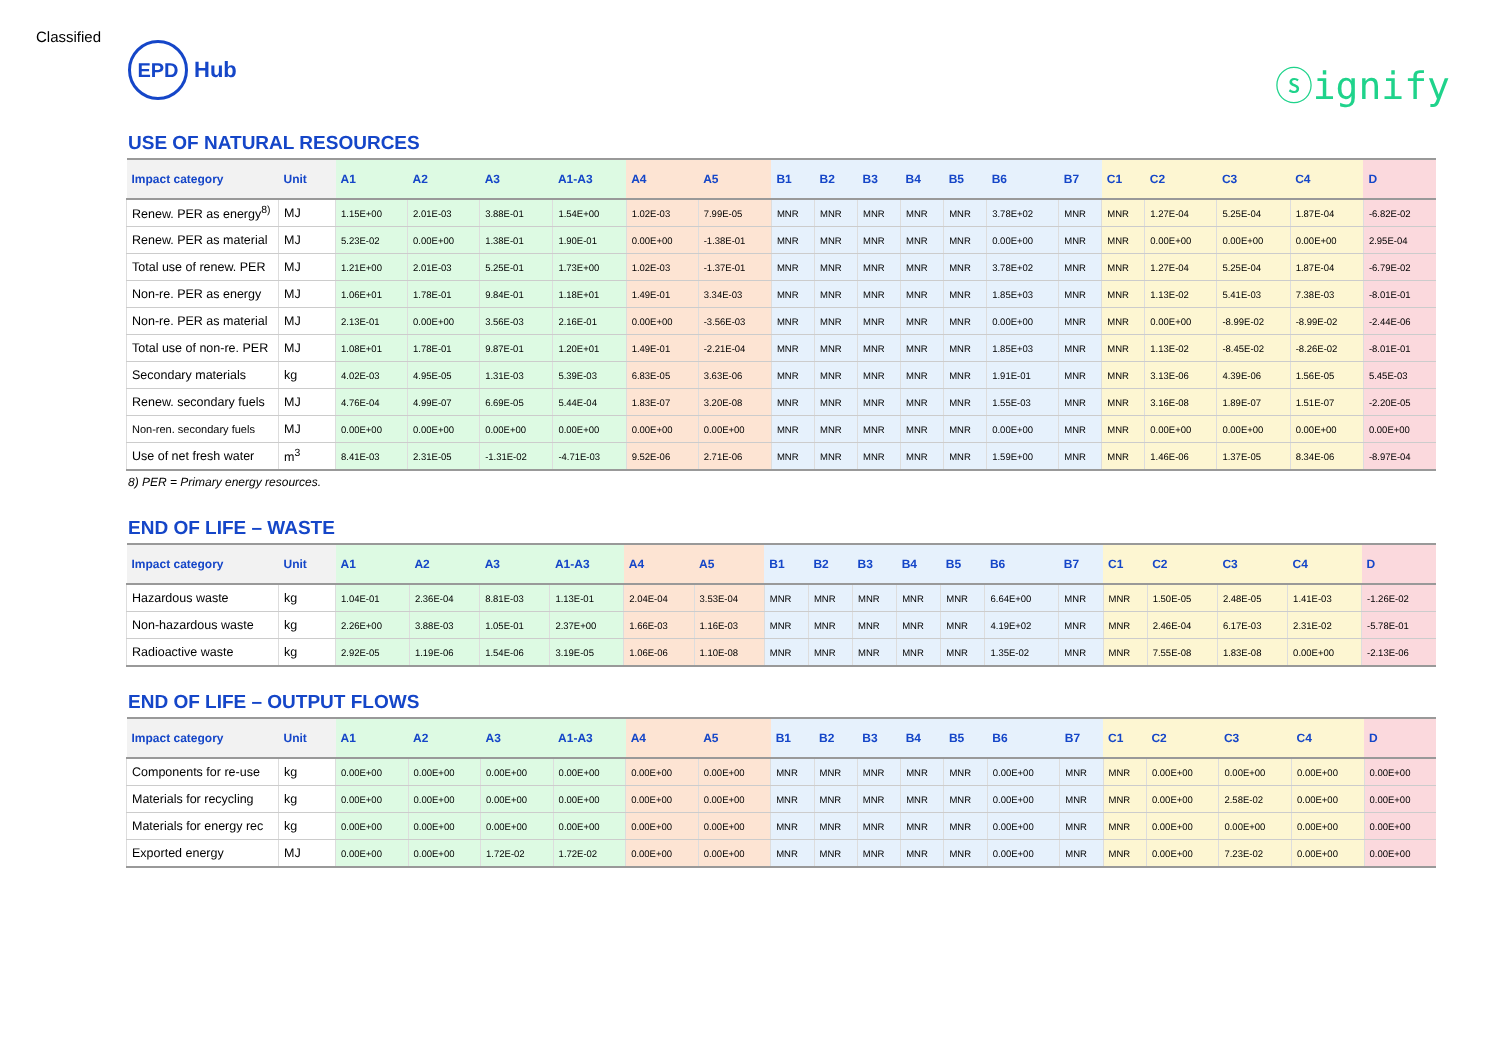Classified
EPD
Hub
ⓢignify
USE OF NATURAL RESOURCES
| Impact category | Unit | A1 | A2 | A3 | A1-A3 | A4 | A5 | B1 | B2 | B3 | B4 | B5 | B6 | B7 | C1 | C2 | C3 | C4 | D |
| --- | --- | --- | --- | --- | --- | --- | --- | --- | --- | --- | --- | --- | --- | --- | --- | --- | --- | --- | --- |
| Renew. PER as energy<sup>8)</sup> | MJ | 1.15E+00 | 2.01E-03 | 3.88E-01 | 1.54E+00 | 1.02E-03 | 7.99E-05 | MNR | MNR | MNR | MNR | MNR | 3.78E+02 | MNR | MNR | 1.27E-04 | 5.25E-04 | 1.87E-04 | -6.82E-02 |
| Renew. PER as material | MJ | 5.23E-02 | 0.00E+00 | 1.38E-01 | 1.90E-01 | 0.00E+00 | -1.38E-01 | MNR | MNR | MNR | MNR | MNR | 0.00E+00 | MNR | MNR | 0.00E+00 | 0.00E+00 | 0.00E+00 | 2.95E-04 |
| Total use of renew. PER | MJ | 1.21E+00 | 2.01E-03 | 5.25E-01 | 1.73E+00 | 1.02E-03 | -1.37E-01 | MNR | MNR | MNR | MNR | MNR | 3.78E+02 | MNR | MNR | 1.27E-04 | 5.25E-04 | 1.87E-04 | -6.79E-02 |
| Non-re. PER as energy | MJ | 1.06E+01 | 1.78E-01 | 9.84E-01 | 1.18E+01 | 1.49E-01 | 3.34E-03 | MNR | MNR | MNR | MNR | MNR | 1.85E+03 | MNR | MNR | 1.13E-02 | 5.41E-03 | 7.38E-03 | -8.01E-01 |
| Non-re. PER as material | MJ | 2.13E-01 | 0.00E+00 | 3.56E-03 | 2.16E-01 | 0.00E+00 | -3.56E-03 | MNR | MNR | MNR | MNR | MNR | 0.00E+00 | MNR | MNR | 0.00E+00 | -8.99E-02 | -8.99E-02 | -2.44E-06 |
| Total use of non-re. PER | MJ | 1.08E+01 | 1.78E-01 | 9.87E-01 | 1.20E+01 | 1.49E-01 | -2.21E-04 | MNR | MNR | MNR | MNR | MNR | 1.85E+03 | MNR | MNR | 1.13E-02 | -8.45E-02 | -8.26E-02 | -8.01E-01 |
| Secondary materials | kg | 4.02E-03 | 4.95E-05 | 1.31E-03 | 5.39E-03 | 6.83E-05 | 3.63E-06 | MNR | MNR | MNR | MNR | MNR | 1.91E-01 | MNR | MNR | 3.13E-06 | 4.39E-06 | 1.56E-05 | 5.45E-03 |
| Renew. secondary fuels | MJ | 4.76E-04 | 4.99E-07 | 6.69E-05 | 5.44E-04 | 1.83E-07 | 3.20E-08 | MNR | MNR | MNR | MNR | MNR | 1.55E-03 | MNR | MNR | 3.16E-08 | 1.89E-07 | 1.51E-07 | -2.20E-05 |
| Non-ren. secondary fuels | MJ | 0.00E+00 | 0.00E+00 | 0.00E+00 | 0.00E+00 | 0.00E+00 | 0.00E+00 | MNR | MNR | MNR | MNR | MNR | 0.00E+00 | MNR | MNR | 0.00E+00 | 0.00E+00 | 0.00E+00 | 0.00E+00 |
| Use of net fresh water | m<sup>3</sup> | 8.41E-03 | 2.31E-05 | -1.31E-02 | -4.71E-03 | 9.52E-06 | 2.71E-06 | MNR | MNR | MNR | MNR | MNR | 1.59E+00 | MNR | MNR | 1.46E-06 | 1.37E-05 | 8.34E-06 | -8.97E-04 |
8) PER = Primary energy resources.
END OF LIFE – WASTE
| Impact category | Unit | A1 | A2 | A3 | A1-A3 | A4 | A5 | B1 | B2 | B3 | B4 | B5 | B6 | B7 | C1 | C2 | C3 | C4 | D |
| --- | --- | --- | --- | --- | --- | --- | --- | --- | --- | --- | --- | --- | --- | --- | --- | --- | --- | --- | --- |
| Hazardous waste | kg | 1.04E-01 | 2.36E-04 | 8.81E-03 | 1.13E-01 | 2.04E-04 | 3.53E-04 | MNR | MNR | MNR | MNR | MNR | 6.64E+00 | MNR | MNR | 1.50E-05 | 2.48E-05 | 1.41E-03 | -1.26E-02 |
| Non-hazardous waste | kg | 2.26E+00 | 3.88E-03 | 1.05E-01 | 2.37E+00 | 1.66E-03 | 1.16E-03 | MNR | MNR | MNR | MNR | MNR | 4.19E+02 | MNR | MNR | 2.46E-04 | 6.17E-03 | 2.31E-02 | -5.78E-01 |
| Radioactive waste | kg | 2.92E-05 | 1.19E-06 | 1.54E-06 | 3.19E-05 | 1.06E-06 | 1.10E-08 | MNR | MNR | MNR | MNR | MNR | 1.35E-02 | MNR | MNR | 7.55E-08 | 1.83E-08 | 0.00E+00 | -2.13E-06 |
END OF LIFE – OUTPUT FLOWS
| Impact category | Unit | A1 | A2 | A3 | A1-A3 | A4 | A5 | B1 | B2 | B3 | B4 | B5 | B6 | B7 | C1 | C2 | C3 | C4 | D |
| --- | --- | --- | --- | --- | --- | --- | --- | --- | --- | --- | --- | --- | --- | --- | --- | --- | --- | --- | --- |
| Components for re-use | kg | 0.00E+00 | 0.00E+00 | 0.00E+00 | 0.00E+00 | 0.00E+00 | 0.00E+00 | MNR | MNR | MNR | MNR | MNR | 0.00E+00 | MNR | MNR | 0.00E+00 | 0.00E+00 | 0.00E+00 | 0.00E+00 |
| Materials for recycling | kg | 0.00E+00 | 0.00E+00 | 0.00E+00 | 0.00E+00 | 0.00E+00 | 0.00E+00 | MNR | MNR | MNR | MNR | MNR | 0.00E+00 | MNR | MNR | 0.00E+00 | 2.58E-02 | 0.00E+00 | 0.00E+00 |
| Materials for energy rec | kg | 0.00E+00 | 0.00E+00 | 0.00E+00 | 0.00E+00 | 0.00E+00 | 0.00E+00 | MNR | MNR | MNR | MNR | MNR | 0.00E+00 | MNR | MNR | 0.00E+00 | 0.00E+00 | 0.00E+00 | 0.00E+00 |
| Exported energy | MJ | 0.00E+00 | 0.00E+00 | 1.72E-02 | 1.72E-02 | 0.00E+00 | 0.00E+00 | MNR | MNR | MNR | MNR | MNR | 0.00E+00 | MNR | MNR | 0.00E+00 | 7.23E-02 | 0.00E+00 | 0.00E+00 |